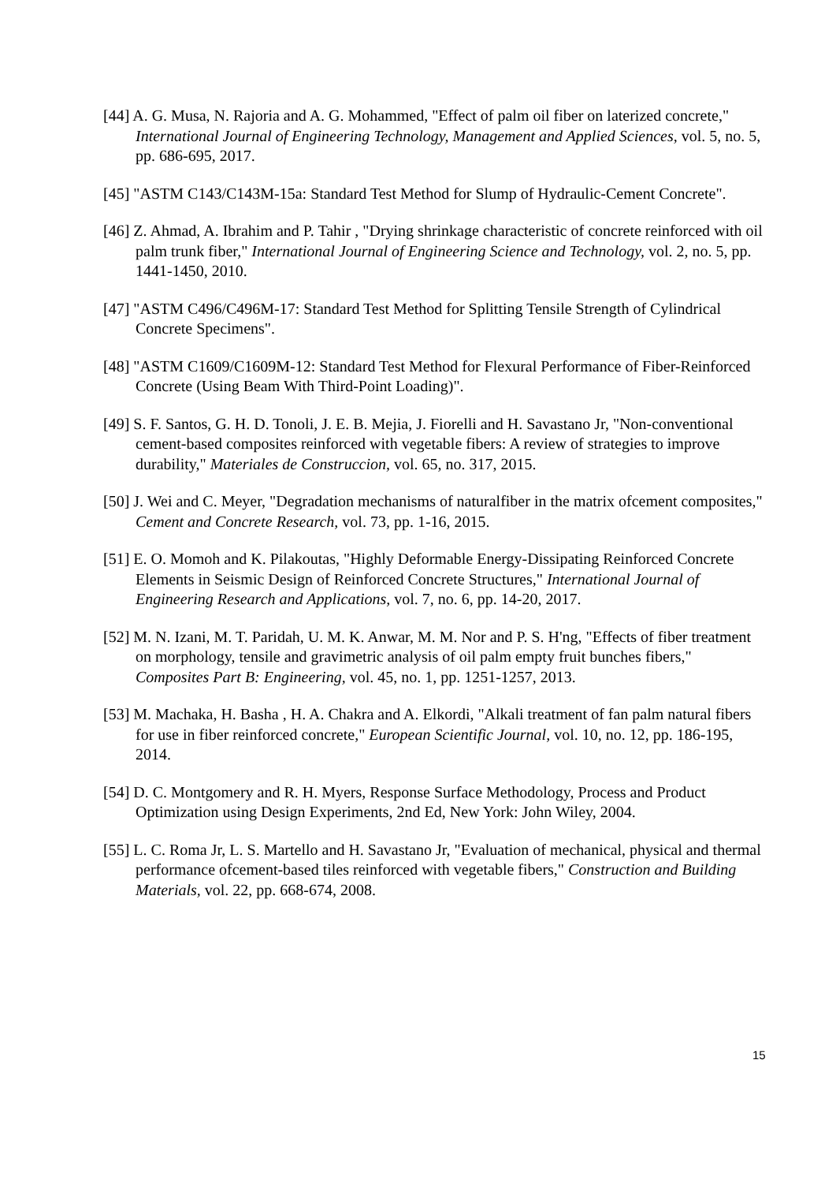[44] A. G. Musa, N. Rajoria and A. G. Mohammed, "Effect of palm oil fiber on laterized concrete," International Journal of Engineering Technology, Management and Applied Sciences, vol. 5, no. 5, pp. 686-695, 2017.
[45] "ASTM C143/C143M-15a: Standard Test Method for Slump of Hydraulic-Cement Concrete".
[46] Z. Ahmad, A. Ibrahim and P. Tahir , "Drying shrinkage characteristic of concrete reinforced with oil palm trunk fiber," International Journal of Engineering Science and Technology, vol. 2, no. 5, pp. 1441-1450, 2010.
[47] "ASTM C496/C496M-17: Standard Test Method for Splitting Tensile Strength of Cylindrical Concrete Specimens".
[48] "ASTM C1609/C1609M-12: Standard Test Method for Flexural Performance of Fiber-Reinforced Concrete (Using Beam With Third-Point Loading)".
[49] S. F. Santos, G. H. D. Tonoli, J. E. B. Mejia, J. Fiorelli and H. Savastano Jr, "Non-conventional cement-based composites reinforced with vegetable fibers: A review of strategies to improve durability," Materiales de Construccion, vol. 65, no. 317, 2015.
[50] J. Wei and C. Meyer, "Degradation mechanisms of naturalfiber in the matrix ofcement composites," Cement and Concrete Research, vol. 73, pp. 1-16, 2015.
[51] E. O. Momoh and K. Pilakoutas, "Highly Deformable Energy-Dissipating Reinforced Concrete Elements in Seismic Design of Reinforced Concrete Structures," International Journal of Engineering Research and Applications, vol. 7, no. 6, pp. 14-20, 2017.
[52] M. N. Izani, M. T. Paridah, U. M. K. Anwar, M. M. Nor and P. S. H'ng, "Effects of fiber treatment on morphology, tensile and gravimetric analysis of oil palm empty fruit bunches fibers," Composites Part B: Engineering, vol. 45, no. 1, pp. 1251-1257, 2013.
[53] M. Machaka, H. Basha , H. A. Chakra and A. Elkordi, "Alkali treatment of fan palm natural fibers for use in fiber reinforced concrete," European Scientific Journal, vol. 10, no. 12, pp. 186-195, 2014.
[54] D. C. Montgomery and R. H. Myers, Response Surface Methodology, Process and Product Optimization using Design Experiments, 2nd Ed, New York: John Wiley, 2004.
[55] L. C. Roma Jr, L. S. Martello and H. Savastano Jr, "Evaluation of mechanical, physical and thermal performance ofcement-based tiles reinforced with vegetable fibers," Construction and Building Materials, vol. 22, pp. 668-674, 2008.
15